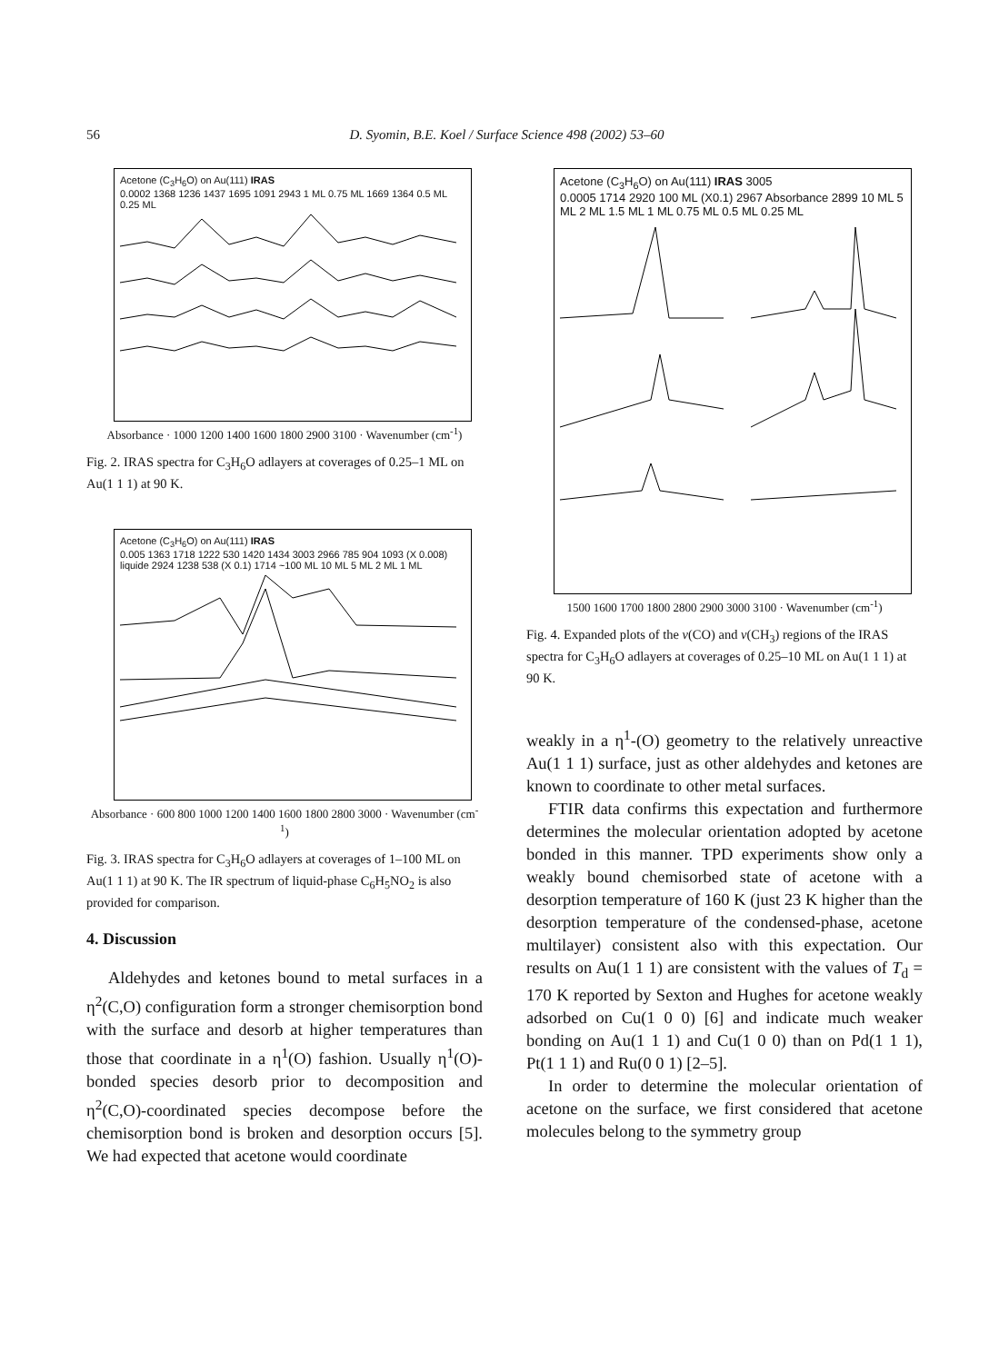56 D. Syomin, B.E. Koel / Surface Science 498 (2002) 53–60
Acetone (C<sub>3</sub>H<sub>6</sub>O) on Au(111) IRAS
0.0002 1368 1236 1437 1695 1091 2943 1 ML 0.75 ML 1669 1364 0.5 ML 0.25 ML
Absorbance · 1000 1200 1400 1600 1800 2900 3100 · Wavenumber (cm<sup>-1</sup>)
Fig. 2. IRAS spectra for C<sub>3</sub>H<sub>6</sub>O adlayers at coverages of 0.25–1 ML on Au(1 1 1) at 90 K.
Acetone (C<sub>3</sub>H<sub>6</sub>O) on Au(111) IRAS
0.005 1363 1718 1222 530 1420 1434 3003 2966 785 904 1093 (X 0.008) liquide 2924 1238 538 (X 0.1) 1714 ~100 ML 10 ML 5 ML 2 ML 1 ML
Absorbance · 600 800 1000 1200 1400 1600 1800 2800 3000 · Wavenumber (cm<sup>-1</sup>)
Fig. 3. IRAS spectra for C<sub>3</sub>H<sub>6</sub>O adlayers at coverages of 1–100 ML on Au(1 1 1) at 90 K. The IR spectrum of liquid-phase C<sub>6</sub>H<sub>5</sub>NO<sub>2</sub> is also provided for comparison.
4. Discussion
Aldehydes and ketones bound to metal surfaces in a η<sup>2</sup>(C,O) configuration form a stronger chemisorption bond with the surface and desorb at higher temperatures than those that coordinate in a η<sup>1</sup>(O) fashion. Usually η<sup>1</sup>(O)-bonded species desorb prior to decomposition and η<sup>2</sup>(C,O)-coordinated species decompose before the chemisorption bond is broken and desorption occurs [5]. We had expected that acetone would coordinate
Acetone (C<sub>3</sub>H<sub>6</sub>O) on Au(111) IRAS 3005
0.0005 1714 2920 100 ML (X0.1) 2967 Absorbance 2899 10 ML 5 ML 2 ML 1.5 ML 1 ML 0.75 ML 0.5 ML 0.25 ML
1500 1600 1700 1800 2800 2900 3000 3100 · Wavenumber (cm<sup>-1</sup>)
Fig. 4. Expanded plots of the v(CO) and v(CH<sub>3</sub>) regions of the IRAS spectra for C<sub>3</sub>H<sub>6</sub>O adlayers at coverages of 0.25–10 ML on Au(1 1 1) at 90 K.
weakly in a η<sup>1</sup>-(O) geometry to the relatively unreactive Au(1 1 1) surface, just as other aldehydes and ketones are known to coordinate to other metal surfaces.
FTIR data confirms this expectation and furthermore determines the molecular orientation adopted by acetone bonded in this manner. TPD experiments show only a weakly bound chemisorbed state of acetone with a desorption temperature of 160 K (just 23 K higher than the desorption temperature of the condensed-phase, acetone multilayer) consistent also with this expectation. Our results on Au(1 1 1) are consistent with the values of T<sub>d</sub> = 170 K reported by Sexton and Hughes for acetone weakly adsorbed on Cu(1 0 0) [6] and indicate much weaker bonding on Au(1 1 1) and Cu(1 0 0) than on Pd(1 1 1), Pt(1 1 1) and Ru(0 0 1) [2–5].
In order to determine the molecular orientation of acetone on the surface, we first considered that acetone molecules belong to the symmetry group